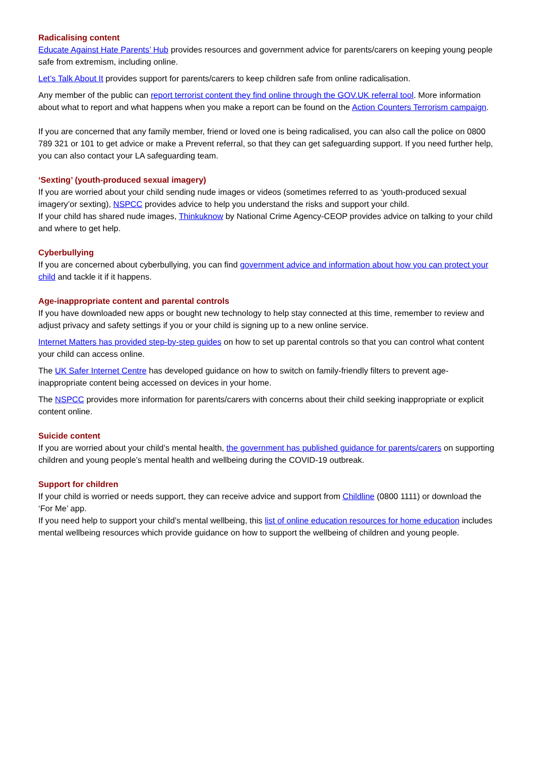Radicalising content
Educate Against Hate Parents’ Hub provides resources and government advice for parents/carers on keeping young people safe from extremism, including online.
Let’s Talk About It provides support for parents/carers to keep children safe from online radicalisation.
Any member of the public can report terrorist content they find online through the GOV.UK referral tool. More information about what to report and what happens when you make a report can be found on the Action Counters Terrorism campaign.
If you are concerned that any family member, friend or loved one is being radicalised, you can also call the police on 0800 789 321 or 101 to get advice or make a Prevent referral, so that they can get safeguarding support. If you need further help, you can also contact your LA safeguarding team.
‘Sexting’ (youth-produced sexual imagery)
If you are worried about your child sending nude images or videos (sometimes referred to as ‘youth-produced sexual imagery’or sexting), NSPCC provides advice to help you understand the risks and support your child.
If your child has shared nude images, Thinkuknow by National Crime Agency-CEOP provides advice on talking to your child and where to get help.
Cyberbullying
If you are concerned about cyberbullying, you can find government advice and information about how you can protect your child and tackle it if it happens.
Age-inappropriate content and parental controls
If you have downloaded new apps or bought new technology to help stay connected at this time, remember to review and adjust privacy and safety settings if you or your child is signing up to a new online service.
Internet Matters has provided step-by-step guides on how to set up parental controls so that you can control what content your child can access online.
The UK Safer Internet Centre has developed guidance on how to switch on family-friendly filters to prevent age-inappropriate content being accessed on devices in your home.
The NSPCC provides more information for parents/carers with concerns about their child seeking inappropriate or explicit content online.
Suicide content
If you are worried about your child’s mental health, the government has published guidance for parents/carers on supporting children and young people’s mental health and wellbeing during the COVID-19 outbreak.
Support for children
If your child is worried or needs support, they can receive advice and support from Childline (0800 1111) or download the ‘For Me’ app.
If you need help to support your child’s mental wellbeing, this list of online education resources for home education includes mental wellbeing resources which provide guidance on how to support the wellbeing of children and young people.